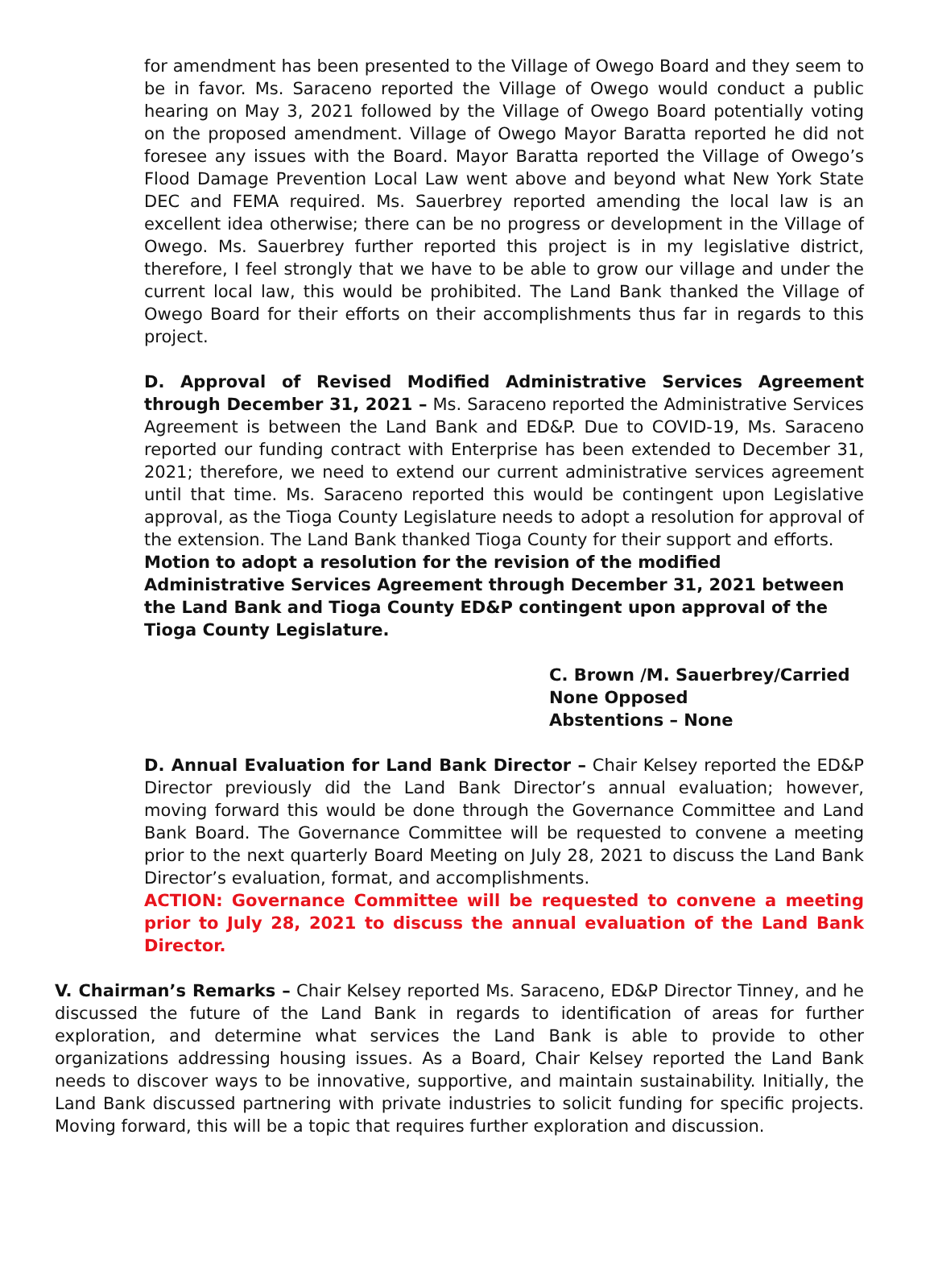for amendment has been presented to the Village of Owego Board and they seem to be in favor. Ms. Saraceno reported the Village of Owego would conduct a public hearing on May 3, 2021 followed by the Village of Owego Board potentially voting on the proposed amendment. Village of Owego Mayor Baratta reported he did not foresee any issues with the Board. Mayor Baratta reported the Village of Owego’s Flood Damage Prevention Local Law went above and beyond what New York State DEC and FEMA required. Ms. Sauerbrey reported amending the local law is an excellent idea otherwise; there can be no progress or development in the Village of Owego. Ms. Sauerbrey further reported this project is in my legislative district, therefore, I feel strongly that we have to be able to grow our village and under the current local law, this would be prohibited. The Land Bank thanked the Village of Owego Board for their efforts on their accomplishments thus far in regards to this project.
D. Approval of Revised Modified Administrative Services Agreement through December 31, 2021 – Ms. Saraceno reported the Administrative Services Agreement is between the Land Bank and ED&P. Due to COVID-19, Ms. Saraceno reported our funding contract with Enterprise has been extended to December 31, 2021; therefore, we need to extend our current administrative services agreement until that time. Ms. Saraceno reported this would be contingent upon Legislative approval, as the Tioga County Legislature needs to adopt a resolution for approval of the extension. The Land Bank thanked Tioga County for their support and efforts.
Motion to adopt a resolution for the revision of the modified Administrative Services Agreement through December 31, 2021 between the Land Bank and Tioga County ED&P contingent upon approval of the Tioga County Legislature.
C. Brown /M. Sauerbrey/Carried
None Opposed
Abstentions – None
D. Annual Evaluation for Land Bank Director – Chair Kelsey reported the ED&P Director previously did the Land Bank Director’s annual evaluation; however, moving forward this would be done through the Governance Committee and Land Bank Board. The Governance Committee will be requested to convene a meeting prior to the next quarterly Board Meeting on July 28, 2021 to discuss the Land Bank Director’s evaluation, format, and accomplishments.
ACTION: Governance Committee will be requested to convene a meeting prior to July 28, 2021 to discuss the annual evaluation of the Land Bank Director.
V. Chairman’s Remarks – Chair Kelsey reported Ms. Saraceno, ED&P Director Tinney, and he discussed the future of the Land Bank in regards to identification of areas for further exploration, and determine what services the Land Bank is able to provide to other organizations addressing housing issues. As a Board, Chair Kelsey reported the Land Bank needs to discover ways to be innovative, supportive, and maintain sustainability. Initially, the Land Bank discussed partnering with private industries to solicit funding for specific projects. Moving forward, this will be a topic that requires further exploration and discussion.